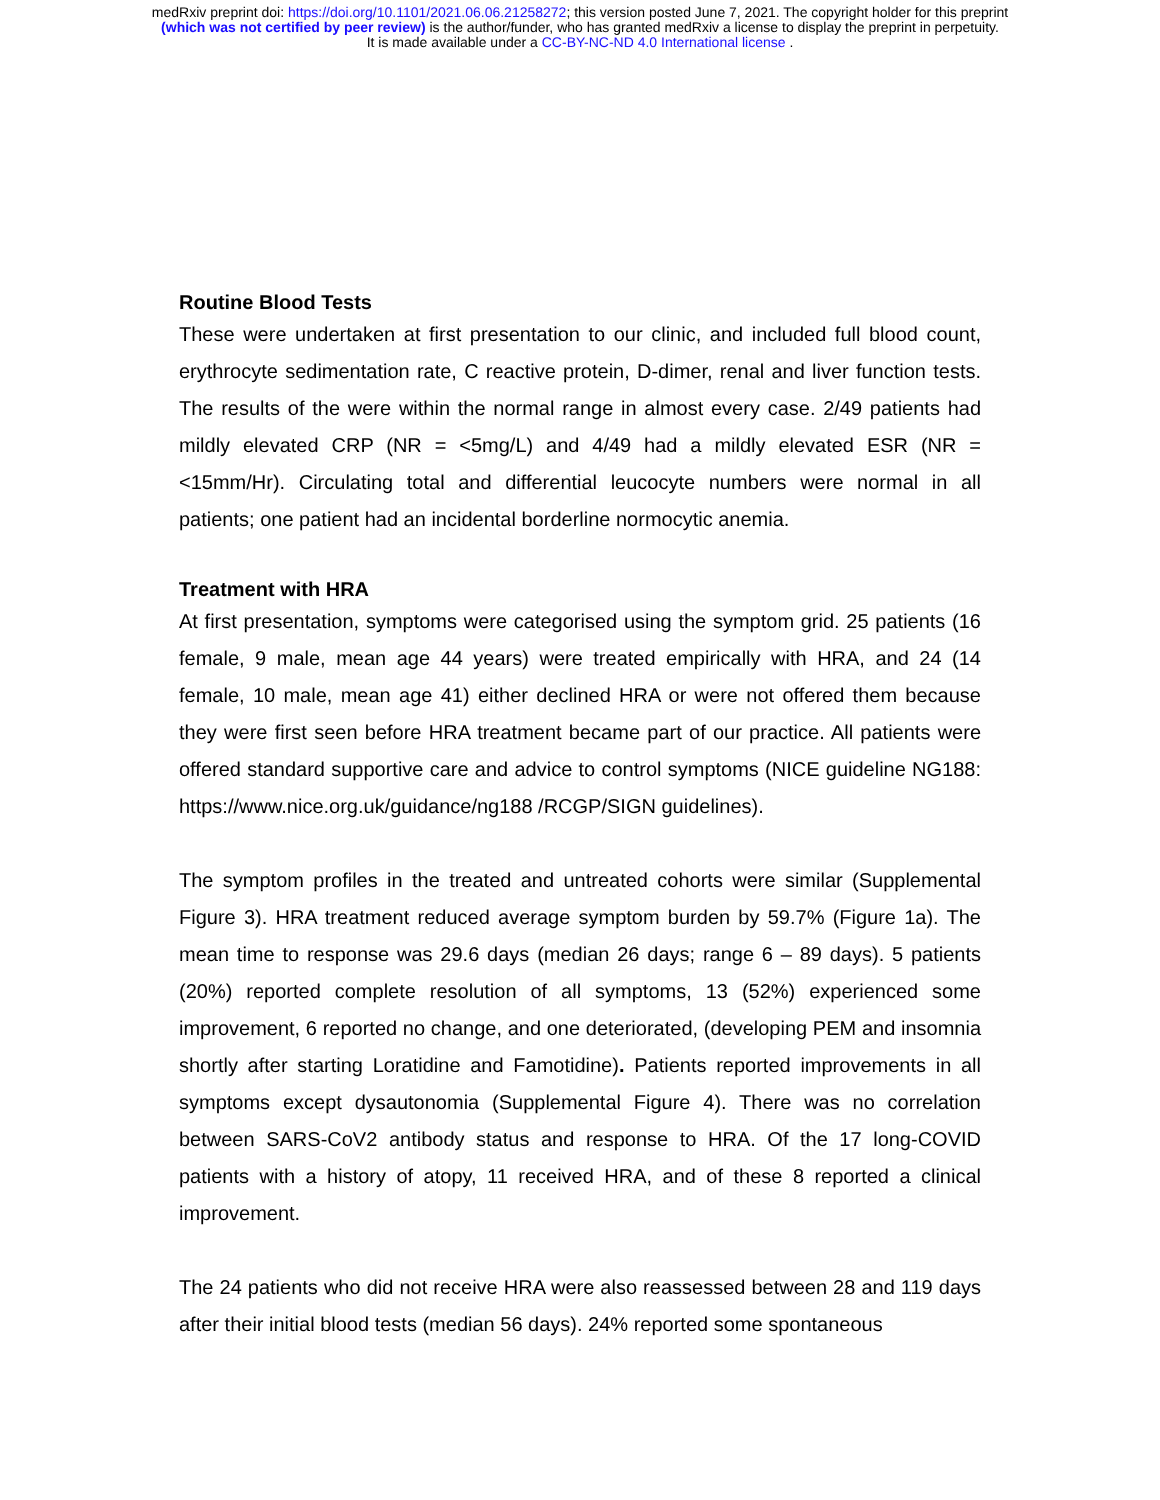medRxiv preprint doi: https://doi.org/10.1101/2021.06.06.21258272; this version posted June 7, 2021. The copyright holder for this preprint
(which was not certified by peer review) is the author/funder, who has granted medRxiv a license to display the preprint in perpetuity.
It is made available under a CC-BY-NC-ND 4.0 International license .
Routine Blood Tests
These were undertaken at first presentation to our clinic, and included full blood count, erythrocyte sedimentation rate, C reactive protein, D-dimer, renal and liver function tests. The results of the were within the normal range in almost every case. 2/49 patients had mildly elevated CRP (NR = <5mg/L) and 4/49 had a mildly elevated ESR (NR = <15mm/Hr). Circulating total and differential leucocyte numbers were normal in all patients; one patient had an incidental borderline normocytic anemia.
Treatment with HRA
At first presentation, symptoms were categorised using the symptom grid. 25 patients (16 female, 9 male, mean age 44 years) were treated empirically with HRA, and 24 (14 female, 10 male, mean age 41) either declined HRA or were not offered them because they were first seen before HRA treatment became part of our practice. All patients were offered standard supportive care and advice to control symptoms (NICE guideline NG188: https://www.nice.org.uk/guidance/ng188 /RCGP/SIGN guidelines).
The symptom profiles in the treated and untreated cohorts were similar (Supplemental Figure 3). HRA treatment reduced average symptom burden by 59.7% (Figure 1a). The mean time to response was 29.6 days (median 26 days; range 6 – 89 days). 5 patients (20%) reported complete resolution of all symptoms, 13 (52%) experienced some improvement, 6 reported no change, and one deteriorated, (developing PEM and insomnia shortly after starting Loratidine and Famotidine). Patients reported improvements in all symptoms except dysautonomia (Supplemental Figure 4). There was no correlation between SARS-CoV2 antibody status and response to HRA. Of the 17 long-COVID patients with a history of atopy, 11 received HRA, and of these 8 reported a clinical improvement.
The 24 patients who did not receive HRA were also reassessed between 28 and 119 days after their initial blood tests (median 56 days). 24% reported some spontaneous